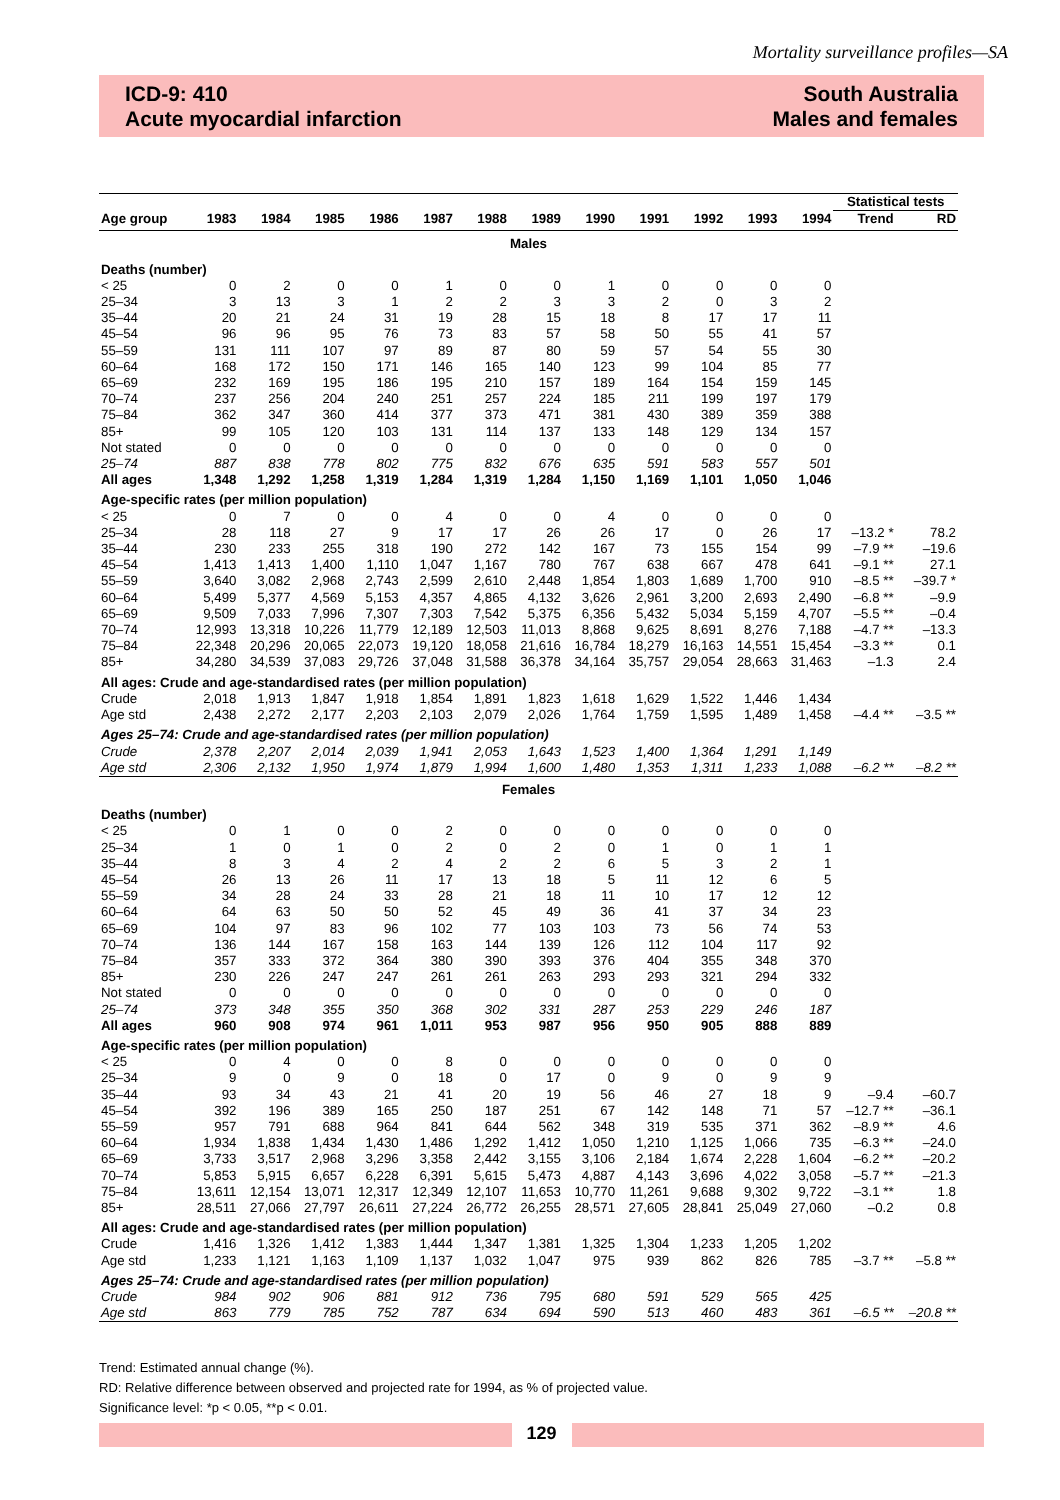Mortality surveillance profiles—SA
ICD-9: 410
Acute myocardial infarction
South Australia
Males and females
| | | | | | | | | | | | | | Statistical tests | |
| --- | --- | --- | --- | --- | --- | --- | --- | --- | --- | --- | --- | --- | --- | --- |
| Age group | 1983 | 1984 | 1985 | 1986 | 1987 | 1988 | 1989 | 1990 | 1991 | 1992 | 1993 | 1994 | Trend | RD |
| Males | | | | | | | | | | | | | | |
| Deaths (number) | | | | | | | | | | | | | | |
| < 25 | 0 | 2 | 0 | 0 | 1 | 0 | 0 | 1 | 0 | 0 | 0 | 0 | | |
| 25–34 | 3 | 13 | 3 | 1 | 2 | 2 | 3 | 3 | 2 | 0 | 3 | 2 | | |
| 35–44 | 20 | 21 | 24 | 31 | 19 | 28 | 15 | 18 | 8 | 17 | 17 | 11 | | |
| 45–54 | 96 | 96 | 95 | 76 | 73 | 83 | 57 | 58 | 50 | 55 | 41 | 57 | | |
| 55–59 | 131 | 111 | 107 | 97 | 89 | 87 | 80 | 59 | 57 | 54 | 55 | 30 | | |
| 60–64 | 168 | 172 | 150 | 171 | 146 | 165 | 140 | 123 | 99 | 104 | 85 | 77 | | |
| 65–69 | 232 | 169 | 195 | 186 | 195 | 210 | 157 | 189 | 164 | 154 | 159 | 145 | | |
| 70–74 | 237 | 256 | 204 | 240 | 251 | 257 | 224 | 185 | 211 | 199 | 197 | 179 | | |
| 75–84 | 362 | 347 | 360 | 414 | 377 | 373 | 471 | 381 | 430 | 389 | 359 | 388 | | |
| 85+ | 99 | 105 | 120 | 103 | 131 | 114 | 137 | 133 | 148 | 129 | 134 | 157 | | |
| Not stated | 0 | 0 | 0 | 0 | 0 | 0 | 0 | 0 | 0 | 0 | 0 | 0 | | |
| 25–74 | 887 | 838 | 778 | 802 | 775 | 832 | 676 | 635 | 591 | 583 | 557 | 501 | | |
| All ages | 1,348 | 1,292 | 1,258 | 1,319 | 1,284 | 1,319 | 1,284 | 1,150 | 1,169 | 1,101 | 1,050 | 1,046 | | |
| Age-specific rates (per million population) | | | | | | | | | | | | | | |
| < 25 | 0 | 7 | 0 | 0 | 4 | 0 | 0 | 4 | 0 | 0 | 0 | 0 | | |
| 25–34 | 28 | 118 | 27 | 9 | 17 | 17 | 26 | 26 | 17 | 0 | 26 | 17 | –13.2 * | 78.2 |
| 35–44 | 230 | 233 | 255 | 318 | 190 | 272 | 142 | 167 | 73 | 155 | 154 | 99 | –7.9 ** | –19.6 |
| 45–54 | 1,413 | 1,413 | 1,400 | 1,110 | 1,047 | 1,167 | 780 | 767 | 638 | 667 | 478 | 641 | –9.1 ** | 27.1 |
| 55–59 | 3,640 | 3,082 | 2,968 | 2,743 | 2,599 | 2,610 | 2,448 | 1,854 | 1,803 | 1,689 | 1,700 | 910 | –8.5 ** | –39.7 * |
| 60–64 | 5,499 | 5,377 | 4,569 | 5,153 | 4,357 | 4,865 | 4,132 | 3,626 | 2,961 | 3,200 | 2,693 | 2,490 | –6.8 ** | –9.9 |
| 65–69 | 9,509 | 7,033 | 7,996 | 7,307 | 7,303 | 7,542 | 5,375 | 6,356 | 5,432 | 5,034 | 5,159 | 4,707 | –5.5 ** | –0.4 |
| 70–74 | 12,993 | 13,318 | 10,226 | 11,779 | 12,189 | 12,503 | 11,013 | 8,868 | 9,625 | 8,691 | 8,276 | 7,188 | –4.7 ** | –13.3 |
| 75–84 | 22,348 | 20,296 | 20,065 | 22,073 | 19,120 | 18,058 | 21,616 | 16,784 | 18,279 | 16,163 | 14,551 | 15,454 | –3.3 ** | 0.1 |
| 85+ | 34,280 | 34,539 | 37,083 | 29,726 | 37,048 | 31,588 | 36,378 | 34,164 | 35,757 | 29,054 | 28,663 | 31,463 | –1.3 | 2.4 |
| All ages: Crude and age-standardised rates (per million population) | | | | | | | | | | | | | | |
| Crude | 2,018 | 1,913 | 1,847 | 1,918 | 1,854 | 1,891 | 1,823 | 1,618 | 1,629 | 1,522 | 1,446 | 1,434 | | |
| Age std | 2,438 | 2,272 | 2,177 | 2,203 | 2,103 | 2,079 | 2,026 | 1,764 | 1,759 | 1,595 | 1,489 | 1,458 | –4.4 ** | –3.5 ** |
| Ages 25–74: Crude and age-standardised rates (per million population) | | | | | | | | | | | | | | |
| Crude | 2,378 | 2,207 | 2,014 | 2,039 | 1,941 | 2,053 | 1,643 | 1,523 | 1,400 | 1,364 | 1,291 | 1,149 | | |
| Age std | 2,306 | 2,132 | 1,950 | 1,974 | 1,879 | 1,994 | 1,600 | 1,480 | 1,353 | 1,311 | 1,233 | 1,088 | –6.2 ** | –8.2 ** |
| Females | | | | | | | | | | | | | | |
| Deaths (number) | | | | | | | | | | | | | | |
| < 25 | 0 | 1 | 0 | 0 | 2 | 0 | 0 | 0 | 0 | 0 | 0 | 0 | | |
| 25–34 | 1 | 0 | 1 | 0 | 2 | 0 | 2 | 0 | 1 | 0 | 1 | 1 | | |
| 35–44 | 8 | 3 | 4 | 2 | 4 | 2 | 2 | 6 | 5 | 3 | 2 | 1 | | |
| 45–54 | 26 | 13 | 26 | 11 | 17 | 13 | 18 | 5 | 11 | 12 | 6 | 5 | | |
| 55–59 | 34 | 28 | 24 | 33 | 28 | 21 | 18 | 11 | 10 | 17 | 12 | 12 | | |
| 60–64 | 64 | 63 | 50 | 50 | 52 | 45 | 49 | 36 | 41 | 37 | 34 | 23 | | |
| 65–69 | 104 | 97 | 83 | 96 | 102 | 77 | 103 | 103 | 73 | 56 | 74 | 53 | | |
| 70–74 | 136 | 144 | 167 | 158 | 163 | 144 | 139 | 126 | 112 | 104 | 117 | 92 | | |
| 75–84 | 357 | 333 | 372 | 364 | 380 | 390 | 393 | 376 | 404 | 355 | 348 | 370 | | |
| 85+ | 230 | 226 | 247 | 247 | 261 | 261 | 263 | 293 | 293 | 321 | 294 | 332 | | |
| Not stated | 0 | 0 | 0 | 0 | 0 | 0 | 0 | 0 | 0 | 0 | 0 | 0 | | |
| 25–74 | 373 | 348 | 355 | 350 | 368 | 302 | 331 | 287 | 253 | 229 | 246 | 187 | | |
| All ages | 960 | 908 | 974 | 961 | 1,011 | 953 | 987 | 956 | 950 | 905 | 888 | 889 | | |
| Age-specific rates (per million population) | | | | | | | | | | | | | | |
| < 25 | 0 | 4 | 0 | 0 | 8 | 0 | 0 | 0 | 0 | 0 | 0 | 0 | | |
| 25–34 | 9 | 0 | 9 | 0 | 18 | 0 | 17 | 0 | 9 | 0 | 9 | 9 | | |
| 35–44 | 93 | 34 | 43 | 21 | 41 | 20 | 19 | 56 | 46 | 27 | 18 | 9 | –9.4 | –60.7 |
| 45–54 | 392 | 196 | 389 | 165 | 250 | 187 | 251 | 67 | 142 | 148 | 71 | 57 | –12.7 ** | –36.1 |
| 55–59 | 957 | 791 | 688 | 964 | 841 | 644 | 562 | 348 | 319 | 535 | 371 | 362 | –8.9 ** | 4.6 |
| 60–64 | 1,934 | 1,838 | 1,434 | 1,430 | 1,486 | 1,292 | 1,412 | 1,050 | 1,210 | 1,125 | 1,066 | 735 | –6.3 ** | –24.0 |
| 65–69 | 3,733 | 3,517 | 2,968 | 3,296 | 3,358 | 2,442 | 3,155 | 3,106 | 2,184 | 1,674 | 2,228 | 1,604 | –6.2 ** | –20.2 |
| 70–74 | 5,853 | 5,915 | 6,657 | 6,228 | 6,391 | 5,615 | 5,473 | 4,887 | 4,143 | 3,696 | 4,022 | 3,058 | –5.7 ** | –21.3 |
| 75–84 | 13,611 | 12,154 | 13,071 | 12,317 | 12,349 | 12,107 | 11,653 | 10,770 | 11,261 | 9,688 | 9,302 | 9,722 | –3.1 ** | 1.8 |
| 85+ | 28,511 | 27,066 | 27,797 | 26,611 | 27,224 | 26,772 | 26,255 | 28,571 | 27,605 | 28,841 | 25,049 | 27,060 | –0.2 | 0.8 |
| All ages: Crude and age-standardised rates (per million population) | | | | | | | | | | | | | | |
| Crude | 1,416 | 1,326 | 1,412 | 1,383 | 1,444 | 1,347 | 1,381 | 1,325 | 1,304 | 1,233 | 1,205 | 1,202 | | |
| Age std | 1,233 | 1,121 | 1,163 | 1,109 | 1,137 | 1,032 | 1,047 | 975 | 939 | 862 | 826 | 785 | –3.7 ** | –5.8 ** |
| Ages 25–74: Crude and age-standardised rates (per million population) | | | | | | | | | | | | | | |
| Crude | 984 | 902 | 906 | 881 | 912 | 736 | 795 | 680 | 591 | 529 | 565 | 425 | | |
| Age std | 863 | 779 | 785 | 752 | 787 | 634 | 694 | 590 | 513 | 460 | 483 | 361 | –6.5 ** | –20.8 ** |
Trend: Estimated annual change (%).
RD: Relative difference between observed and projected rate for 1994, as % of projected value.
Significance level: *p < 0.05, **p < 0.01.
129